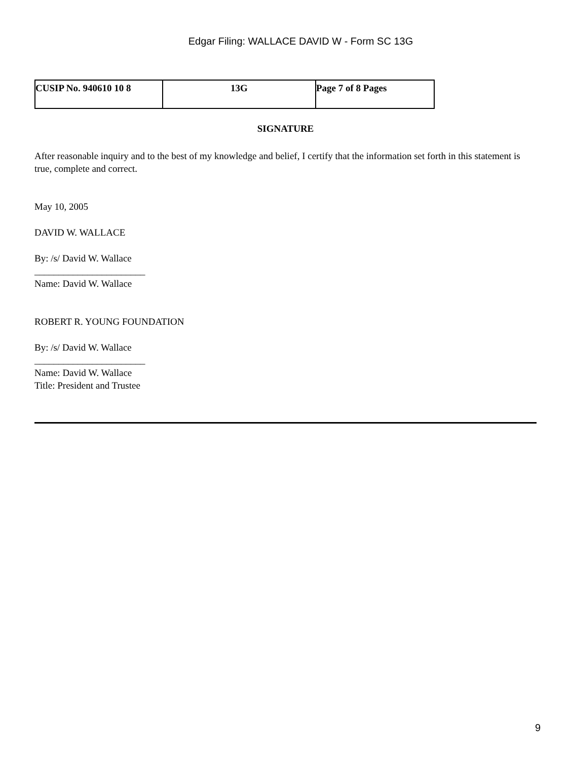Edgar Filing: WALLACE DAVID W - Form SC 13G
| CUSIP No. 940610 10 8 | 13G | Page 7 of 8 Pages |
SIGNATURE
After reasonable inquiry and to the best of my knowledge and belief, I certify that the information set forth in this statement is true, complete and correct.
May 10, 2005
DAVID W. WALLACE
By: /s/ David W. Wallace
_______________________
Name: David W. Wallace
ROBERT R. YOUNG FOUNDATION
By: /s/ David W. Wallace
_______________________
Name: David W. Wallace
Title: President and Trustee
9